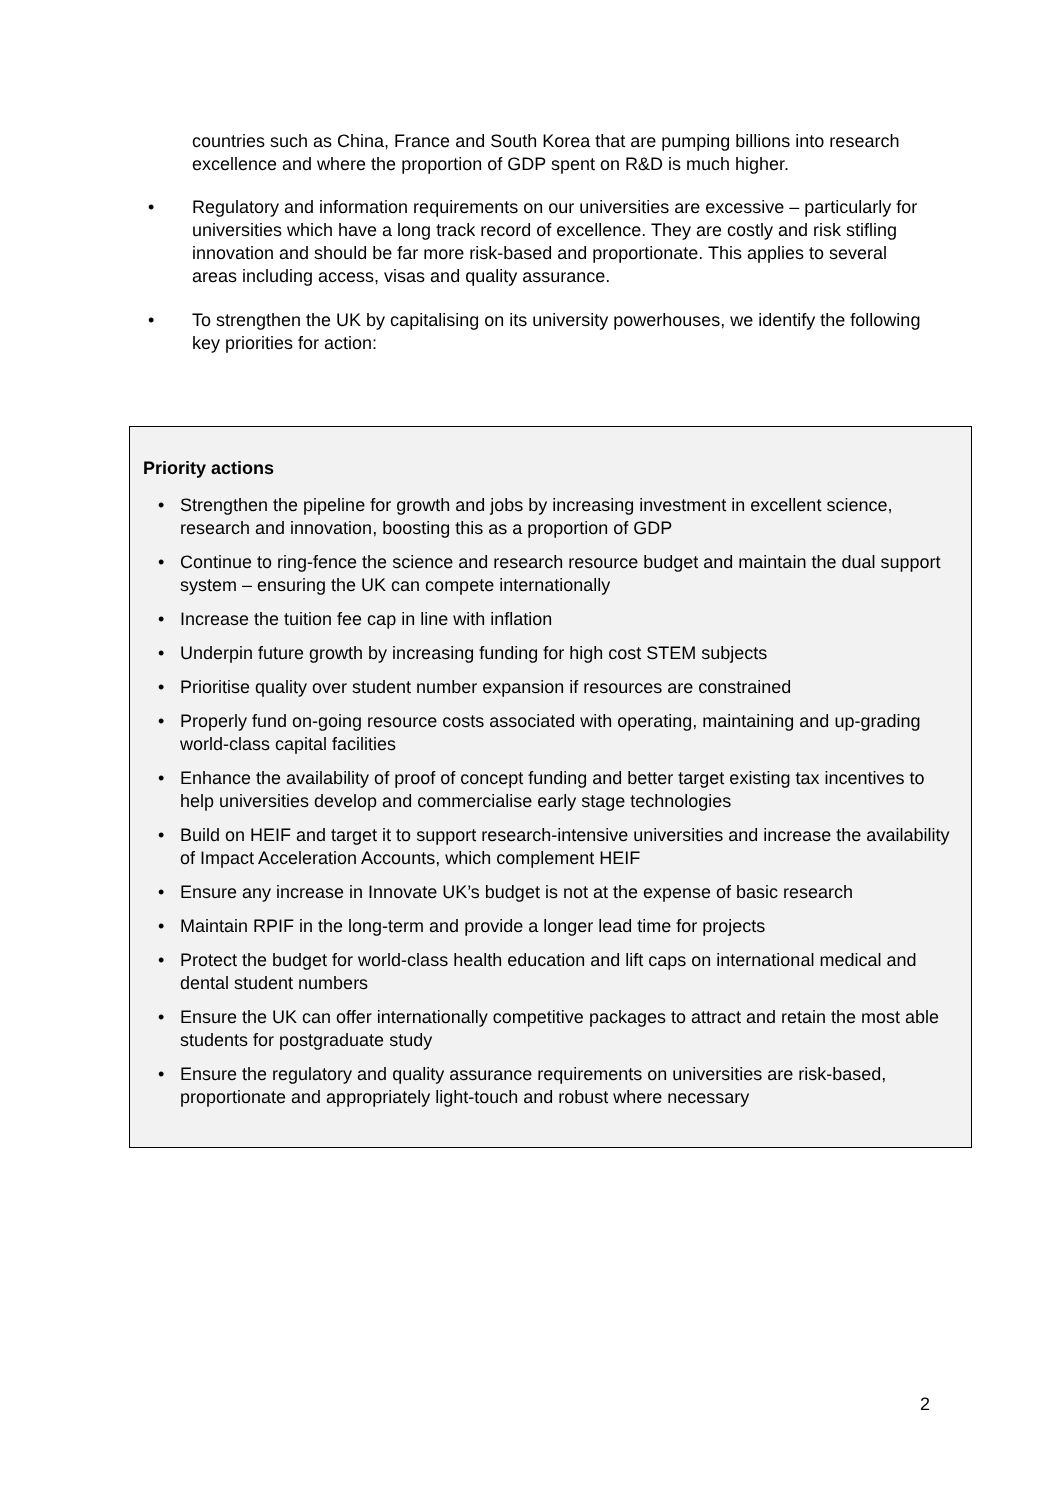countries such as China, France and South Korea that are pumping billions into research excellence and where the proportion of GDP spent on R&D is much higher.
• Regulatory and information requirements on our universities are excessive – particularly for universities which have a long track record of excellence. They are costly and risk stifling innovation and should be far more risk-based and proportionate. This applies to several areas including access, visas and quality assurance.
• To strengthen the UK by capitalising on its university powerhouses, we identify the following key priorities for action:
Priority actions
• Strengthen the pipeline for growth and jobs by increasing investment in excellent science, research and innovation, boosting this as a proportion of GDP
• Continue to ring-fence the science and research resource budget and maintain the dual support system – ensuring the UK can compete internationally
• Increase the tuition fee cap in line with inflation
• Underpin future growth by increasing funding for high cost STEM subjects
• Prioritise quality over student number expansion if resources are constrained
• Properly fund on-going resource costs associated with operating, maintaining and up-grading world-class capital facilities
• Enhance the availability of proof of concept funding and better target existing tax incentives to help universities develop and commercialise early stage technologies
• Build on HEIF and target it to support research-intensive universities and increase the availability of Impact Acceleration Accounts, which complement HEIF
• Ensure any increase in Innovate UK’s budget is not at the expense of basic research
• Maintain RPIF in the long-term and provide a longer lead time for projects
• Protect the budget for world-class health education and lift caps on international medical and dental student numbers
• Ensure the UK can offer internationally competitive packages to attract and retain the most able students for postgraduate study
• Ensure the regulatory and quality assurance requirements on universities are risk-based, proportionate and appropriately light-touch and robust where necessary
2